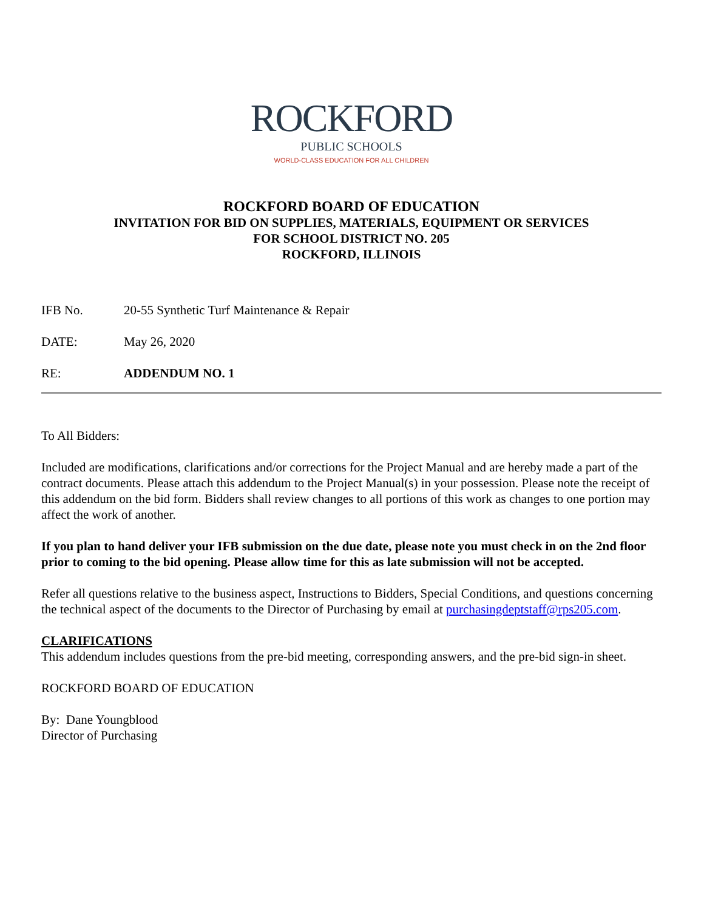ROCKFORD
PUBLIC SCHOOLS
WORLD-CLASS EDUCATION FOR ALL CHILDREN
ROCKFORD BOARD OF EDUCATION
INVITATION FOR BID ON SUPPLIES, MATERIALS, EQUIPMENT OR SERVICES
FOR SCHOOL DISTRICT NO. 205
ROCKFORD, ILLINOIS
IFB No. 20-55 Synthetic Turf Maintenance & Repair
DATE: May 26, 2020
RE: ADDENDUM NO. 1
To All Bidders:
Included are modifications, clarifications and/or corrections for the Project Manual and are hereby made a part of the contract documents. Please attach this addendum to the Project Manual(s) in your possession. Please note the receipt of this addendum on the bid form. Bidders shall review changes to all portions of this work as changes to one portion may affect the work of another.
If you plan to hand deliver your IFB submission on the due date, please note you must check in on the 2nd floor prior to coming to the bid opening. Please allow time for this as late submission will not be accepted.
Refer all questions relative to the business aspect, Instructions to Bidders, Special Conditions, and questions concerning the technical aspect of the documents to the Director of Purchasing by email at purchasingdeptstaff@rps205.com.
CLARIFICATIONS
This addendum includes questions from the pre-bid meeting, corresponding answers, and the pre-bid sign-in sheet.
ROCKFORD BOARD OF EDUCATION
By: Dane Youngblood
Director of Purchasing